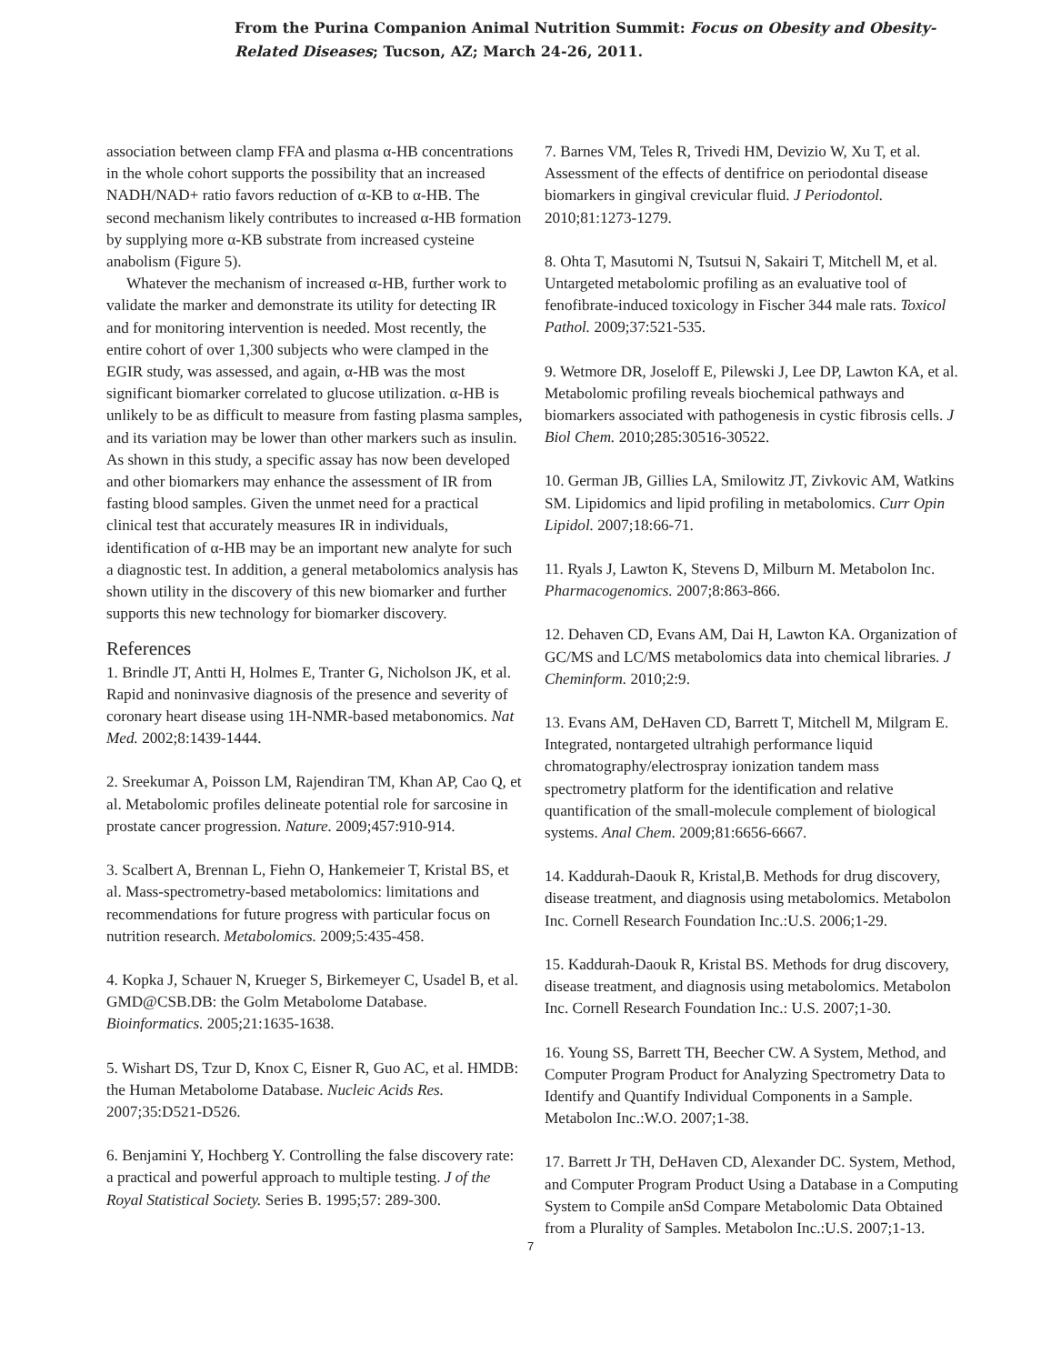From the Purina Companion Animal Nutrition Summit: Focus on Obesity and Obesity-
Related Diseases; Tucson, AZ; March 24-26, 2011.
association between clamp FFA and plasma α-HB concentrations in the whole cohort supports the possibility that an increased NADH/NAD+ ratio favors reduction of α-KB to α-HB. The second mechanism likely contributes to increased α-HB formation by supplying more α-KB substrate from increased cysteine anabolism (Figure 5).
Whatever the mechanism of increased α-HB, further work to validate the marker and demonstrate its utility for detecting IR and for monitoring intervention is needed. Most recently, the entire cohort of over 1,300 subjects who were clamped in the EGIR study, was assessed, and again, α-HB was the most significant biomarker correlated to glucose utilization. α-HB is unlikely to be as difficult to measure from fasting plasma samples, and its variation may be lower than other markers such as insulin. As shown in this study, a specific assay has now been developed and other biomarkers may enhance the assessment of IR from fasting blood samples. Given the unmet need for a practical clinical test that accurately measures IR in individuals, identification of α-HB may be an important new analyte for such a diagnostic test. In addition, a general metabolomics analysis has shown utility in the discovery of this new biomarker and further supports this new technology for biomarker discovery.
References
1. Brindle JT, Antti H, Holmes E, Tranter G, Nicholson JK, et al. Rapid and noninvasive diagnosis of the presence and severity of coronary heart disease using 1H-NMR-based metabonomics. Nat Med. 2002;8:1439-1444.
2. Sreekumar A, Poisson LM, Rajendiran TM, Khan AP, Cao Q, et al. Metabolomic profiles delineate potential role for sarcosine in prostate cancer progression. Nature. 2009;457:910-914.
3. Scalbert A, Brennan L, Fiehn O, Hankemeier T, Kristal BS, et al. Mass-spectrometry-based metabolomics: limitations and recommendations for future progress with particular focus on nutrition research. Metabolomics. 2009;5:435-458.
4. Kopka J, Schauer N, Krueger S, Birkemeyer C, Usadel B, et al. GMD@CSB.DB: the Golm Metabolome Database. Bioinformatics. 2005;21:1635-1638.
5. Wishart DS, Tzur D, Knox C, Eisner R, Guo AC, et al. HMDB: the Human Metabolome Database. Nucleic Acids Res. 2007;35:D521-D526.
6. Benjamini Y, Hochberg Y. Controlling the false discovery rate: a practical and powerful approach to multiple testing. J of the Royal Statistical Society. Series B. 1995;57: 289-300.
7. Barnes VM, Teles R, Trivedi HM, Devizio W, Xu T, et al. Assessment of the effects of dentifrice on periodontal disease biomarkers in gingival crevicular fluid. J Periodontol. 2010;81:1273-1279.
8. Ohta T, Masutomi N, Tsutsui N, Sakairi T, Mitchell M, et al. Untargeted metabolomic profiling as an evaluative tool of fenofibrate-induced toxicology in Fischer 344 male rats. Toxicol Pathol. 2009;37:521-535.
9. Wetmore DR, Joseloff E, Pilewski J, Lee DP, Lawton KA, et al. Metabolomic profiling reveals biochemical pathways and biomarkers associated with pathogenesis in cystic fibrosis cells. J Biol Chem. 2010;285:30516-30522.
10. German JB, Gillies LA, Smilowitz JT, Zivkovic AM, Watkins SM. Lipidomics and lipid profiling in metabolomics. Curr Opin Lipidol. 2007;18:66-71.
11. Ryals J, Lawton K, Stevens D, Milburn M. Metabolon Inc. Pharmacogenomics. 2007;8:863-866.
12. Dehaven CD, Evans AM, Dai H, Lawton KA. Organization of GC/MS and LC/MS metabolomics data into chemical libraries. J Cheminform. 2010;2:9.
13. Evans AM, DeHaven CD, Barrett T, Mitchell M, Milgram E. Integrated, nontargeted ultrahigh performance liquid chromatography/electrospray ionization tandem mass spectrometry platform for the identification and relative quantification of the small-molecule complement of biological systems. Anal Chem. 2009;81:6656-6667.
14. Kaddurah-Daouk R, Kristal,B. Methods for drug discovery, disease treatment, and diagnosis using metabolomics. Metabolon Inc. Cornell Research Foundation Inc.:U.S. 2006;1-29.
15. Kaddurah-Daouk R, Kristal BS. Methods for drug discovery, disease treatment, and diagnosis using metabolomics. Metabolon Inc. Cornell Research Foundation Inc.: U.S. 2007;1-30.
16. Young SS, Barrett TH, Beecher CW. A System, Method, and Computer Program Product for Analyzing Spectrometry Data to Identify and Quantify Individual Components in a Sample. Metabolon Inc.:W.O. 2007;1-38.
17. Barrett Jr TH, DeHaven CD, Alexander DC. System, Method, and Computer Program Product Using a Database in a Computing System to Compile anSd Compare Metabolomic Data Obtained from a Plurality of Samples. Metabolon Inc.:U.S. 2007;1-13.
7